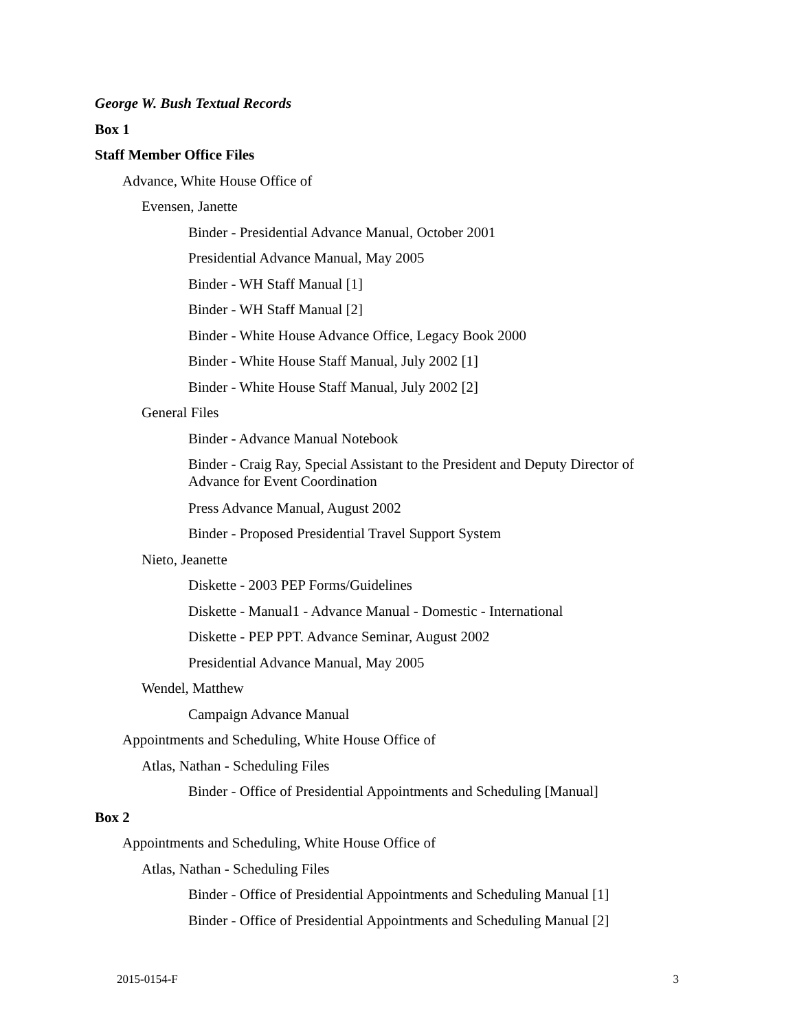George W. Bush Textual Records
Box 1
Staff Member Office Files
Advance, White House Office of
Evensen, Janette
Binder - Presidential Advance Manual, October 2001
Presidential Advance Manual, May 2005
Binder - WH Staff Manual [1]
Binder - WH Staff Manual [2]
Binder - White House Advance Office, Legacy Book 2000
Binder - White House Staff Manual, July 2002 [1]
Binder - White House Staff Manual, July 2002 [2]
General Files
Binder - Advance Manual Notebook
Binder - Craig Ray, Special Assistant to the President and Deputy Director of Advance for Event Coordination
Press Advance Manual, August 2002
Binder - Proposed Presidential Travel Support System
Nieto, Jeanette
Diskette - 2003 PEP Forms/Guidelines
Diskette - Manual1 - Advance Manual - Domestic - International
Diskette - PEP PPT. Advance Seminar, August 2002
Presidential Advance Manual, May 2005
Wendel, Matthew
Campaign Advance Manual
Appointments and Scheduling, White House Office of
Atlas, Nathan - Scheduling Files
Binder - Office of Presidential Appointments and Scheduling [Manual]
Box 2
Appointments and Scheduling, White House Office of
Atlas, Nathan - Scheduling Files
Binder - Office of Presidential Appointments and Scheduling Manual [1]
Binder - Office of Presidential Appointments and Scheduling Manual [2]
2015-0154-F 3